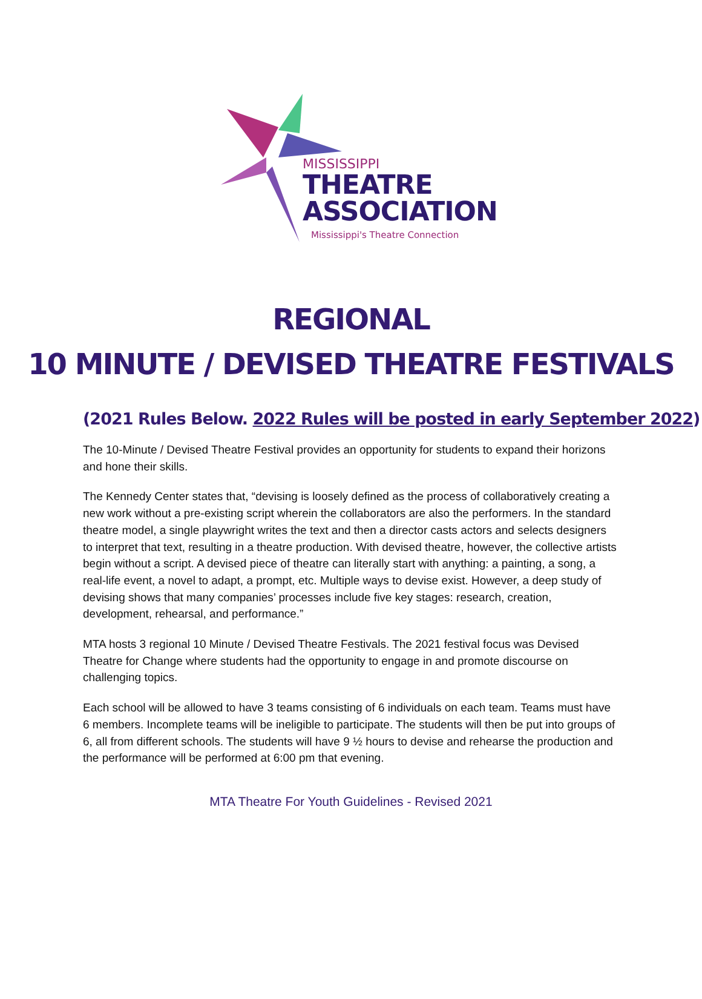MISSISSIPPI
THEATRE
ASSOCIATION
Mississippi's Theatre Connection
REGIONAL
10 MINUTE / DEVISED THEATRE FESTIVALS
(2021 Rules Below. 2022 Rules will be posted in early September 2022)
The 10-Minute / Devised Theatre Festival provides an opportunity for students to expand their horizons and hone their skills.
The Kennedy Center states that, “devising is loosely defined as the process of collaboratively creating a new work without a pre-existing script wherein the collaborators are also the performers. In the standard theatre model, a single playwright writes the text and then a director casts actors and selects designers to interpret that text, resulting in a theatre production. With devised theatre, however, the collective artists begin without a script. A devised piece of theatre can literally start with anything: a painting, a song, a real-life event, a novel to adapt, a prompt, etc. Multiple ways to devise exist. However, a deep study of devising shows that many companies’ processes include five key stages: research, creation, development, rehearsal, and performance.”
MTA hosts 3 regional 10 Minute / Devised Theatre Festivals. The 2021 festival focus was Devised Theatre for Change where students had the opportunity to engage in and promote discourse on challenging topics.
Each school will be allowed to have 3 teams consisting of 6 individuals on each team. Teams must have 6 members. Incomplete teams will be ineligible to participate. The students will then be put into groups of 6, all from different schools. The students will have 9 ½ hours to devise and rehearse the production and the performance will be performed at 6:00 pm that evening.
MTA Theatre For Youth Guidelines - Revised 2021